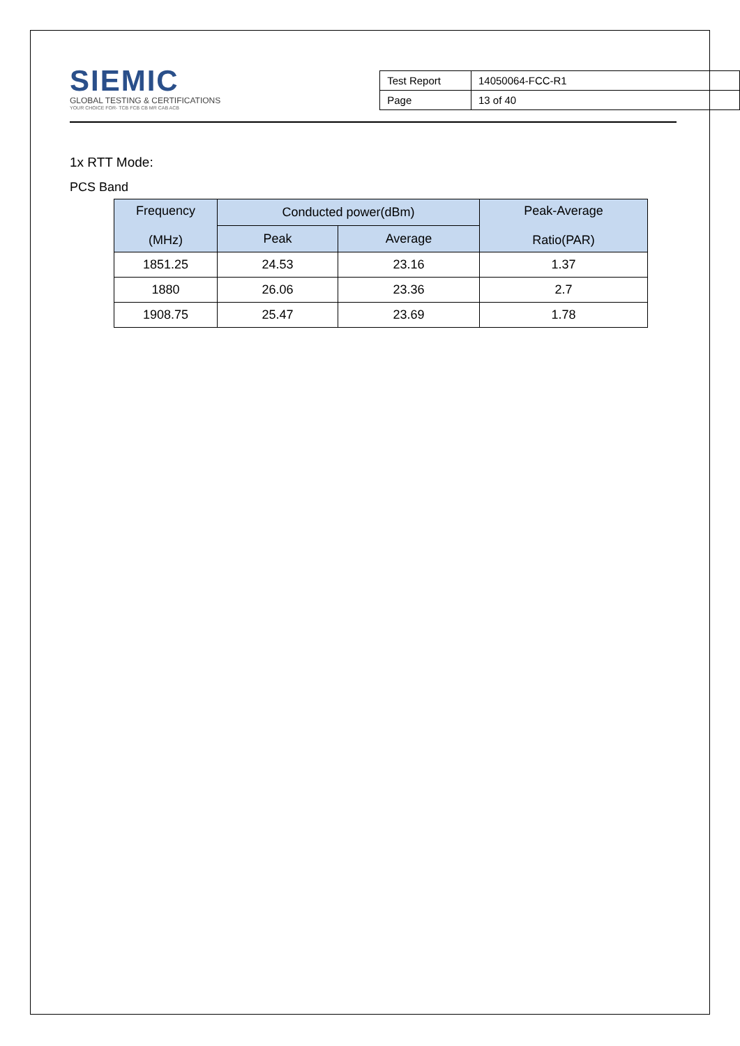SIEMIC
GLOBAL TESTING & CERTIFICATIONS
YOUR CHOICE FOR- TCB FCB CB MR CAB ACB
| Test Report | 14050064-FCC-R1 |
| Page | 13 of 40 |
1x RTT Mode:
PCS Band
| Frequency (MHz) | Conducted power(dBm) | | Peak-Average Ratio(PAR) |
| --- | --- | --- | --- |
| | Peak | Average | |
| 1851.25 | 24.53 | 23.16 | 1.37 |
| 1880 | 26.06 | 23.36 | 2.7 |
| 1908.75 | 25.47 | 23.69 | 1.78 |